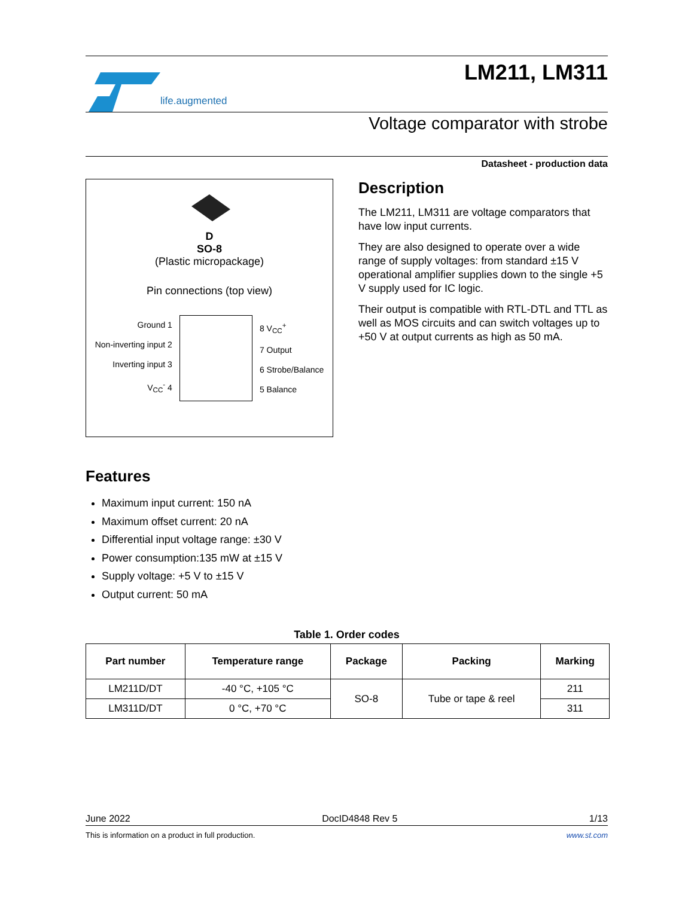life.augmented
LM211, LM311
Voltage comparator with strobe
Datasheet - production data
D
SO-8
(Plastic micropackage)
Pin connections (top view)
Ground 1
Non-inverting input 2
Inverting input 3
V<sub>CC</sub><sup>-</sup> 4
8 V<sub>CC</sub><sup>+</sup>
7 Output
6 Strobe/Balance
5 Balance
Description
The LM211, LM311 are voltage comparators that have low input currents.
They are also designed to operate over a wide range of supply voltages: from standard ±15 V operational amplifier supplies down to the single +5 V supply used for IC logic.
Their output is compatible with RTL-DTL and TTL as well as MOS circuits and can switch voltages up to +50 V at output currents as high as 50 mA.
Features
Maximum input current: 150 nA
Maximum offset current: 20 nA
Differential input voltage range: ±30 V
Power consumption:135 mW at ±15 V
Supply voltage: +5 V to ±15 V
Output current: 50 mA
Table 1. Order codes
| Part number | Temperature range | Package | Packing | Marking |
| --- | --- | --- | --- | --- |
| LM211D/DT | -40 °C, +105 °C | SO-8 | Tube or tape & reel | 211 |
| LM311D/DT | 0 °C, +70 °C | | | 311 |
June 2022 DocID4848 Rev 5 1/13
This is information on a product in full production. www.st.com